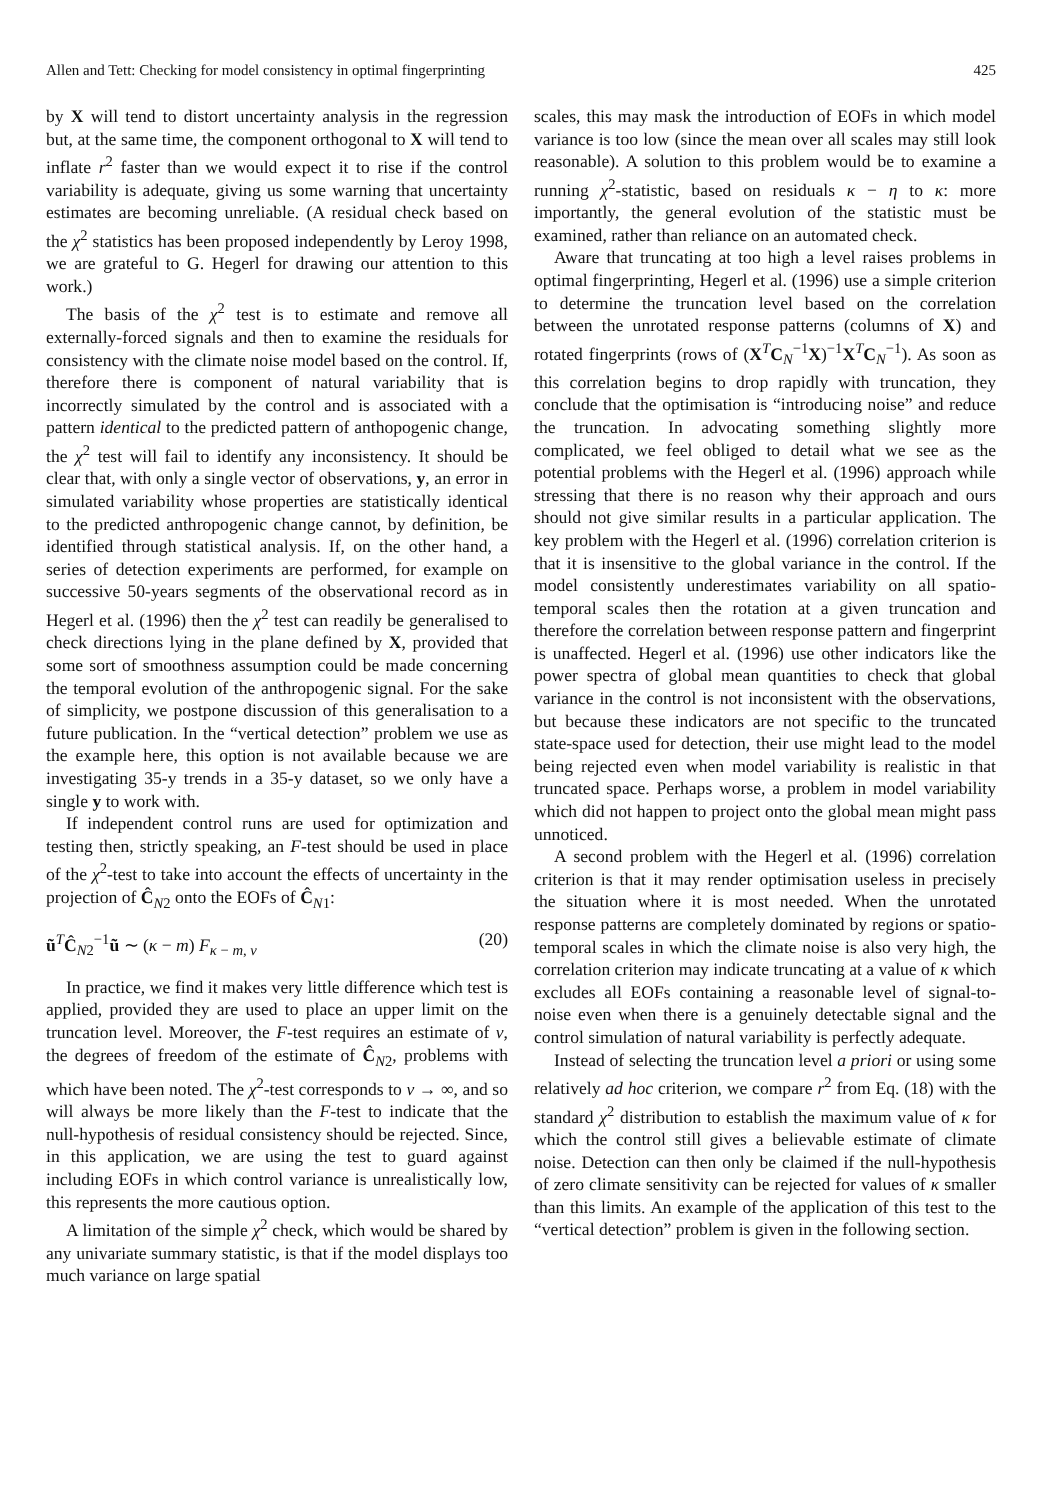Allen and Tett: Checking for model consistency in optimal fingerprinting 425
by X will tend to distort uncertainty analysis in the regression but, at the same time, the component orthogonal to X will tend to inflate r<sup>2</sup> faster than we would expect it to rise if the control variability is adequate, giving us some warning that uncertainty estimates are becoming unreliable. (A residual check based on the χ<sup>2</sup> statistics has been proposed independently by Leroy 1998, we are grateful to G. Hegerl for drawing our attention to this work.)
The basis of the χ<sup>2</sup> test is to estimate and remove all externally-forced signals and then to examine the residuals for consistency with the climate noise model based on the control. If, therefore there is component of natural variability that is incorrectly simulated by the control and is associated with a pattern identical to the predicted pattern of anthopogenic change, the χ<sup>2</sup> test will fail to identify any inconsistency. It should be clear that, with only a single vector of observations, y, an error in simulated variability whose properties are statistically identical to the predicted anthropogenic change cannot, by definition, be identified through statistical analysis. If, on the other hand, a series of detection experiments are performed, for example on successive 50-years segments of the observational record as in Hegerl et al. (1996) then the χ<sup>2</sup> test can readily be generalised to check directions lying in the plane defined by X, provided that some sort of smoothness assumption could be made concerning the temporal evolution of the anthropogenic signal. For the sake of simplicity, we postpone discussion of this generalisation to a future publication. In the “vertical detection” problem we use as the example here, this option is not available because we are investigating 35-y trends in a 35-y dataset, so we only have a single y to work with.
If independent control runs are used for optimization and testing then, strictly speaking, an F-test should be used in place of the χ<sup>2</sup>-test to take into account the effects of uncertainty in the projection of Ĉ<sub>N2</sub> onto the EOFs of Ĉ<sub>N1</sub>:
ũ<sup>T</sup>Ĉ<sub>N2</sub><sup>−1</sup>ũ ∼ (κ − m) F<sub>κ − m, ν</sub> (20)
In practice, we find it makes very little difference which test is applied, provided they are used to place an upper limit on the truncation level. Moreover, the F-test requires an estimate of ν, the degrees of freedom of the estimate of Ĉ<sub>N2</sub>, problems with which have been noted. The χ<sup>2</sup>-test corresponds to ν → ∞, and so will always be more likely than the F-test to indicate that the null-hypothesis of residual consistency should be rejected. Since, in this application, we are using the test to guard against including EOFs in which control variance is unrealistically low, this represents the more cautious option.
A limitation of the simple χ<sup>2</sup> check, which would be shared by any univariate summary statistic, is that if the model displays too much variance on large spatial
scales, this may mask the introduction of EOFs in which model variance is too low (since the mean over all scales may still look reasonable). A solution to this problem would be to examine a running χ<sup>2</sup>-statistic, based on residuals κ − η to κ: more importantly, the general evolution of the statistic must be examined, rather than reliance on an automated check.
Aware that truncating at too high a level raises problems in optimal fingerprinting, Hegerl et al. (1996) use a simple criterion to determine the truncation level based on the correlation between the unrotated response patterns (columns of X) and rotated fingerprints (rows of (X<sup>T</sup>C<sub>N</sub><sup>−1</sup>X)<sup>−1</sup>X<sup>T</sup>C<sub>N</sub><sup>−1</sup>). As soon as this correlation begins to drop rapidly with truncation, they conclude that the optimisation is “introducing noise” and reduce the truncation. In advocating something slightly more complicated, we feel obliged to detail what we see as the potential problems with the Hegerl et al. (1996) approach while stressing that there is no reason why their approach and ours should not give similar results in a particular application. The key problem with the Hegerl et al. (1996) correlation criterion is that it is insensitive to the global variance in the control. If the model consistently underestimates variability on all spatio-temporal scales then the rotation at a given truncation and therefore the correlation between response pattern and fingerprint is unaffected. Hegerl et al. (1996) use other indicators like the power spectra of global mean quantities to check that global variance in the control is not inconsistent with the observations, but because these indicators are not specific to the truncated state-space used for detection, their use might lead to the model being rejected even when model variability is realistic in that truncated space. Perhaps worse, a problem in model variability which did not happen to project onto the global mean might pass unnoticed.
A second problem with the Hegerl et al. (1996) correlation criterion is that it may render optimisation useless in precisely the situation where it is most needed. When the unrotated response patterns are completely dominated by regions or spatio-temporal scales in which the climate noise is also very high, the correlation criterion may indicate truncating at a value of κ which excludes all EOFs containing a reasonable level of signal-to-noise even when there is a genuinely detectable signal and the control simulation of natural variability is perfectly adequate.
Instead of selecting the truncation level a priori or using some relatively ad hoc criterion, we compare r<sup>2</sup> from Eq. (18) with the standard χ<sup>2</sup> distribution to establish the maximum value of κ for which the control still gives a believable estimate of climate noise. Detection can then only be claimed if the null-hypothesis of zero climate sensitivity can be rejected for values of κ smaller than this limits. An example of the application of this test to the “vertical detection” problem is given in the following section.